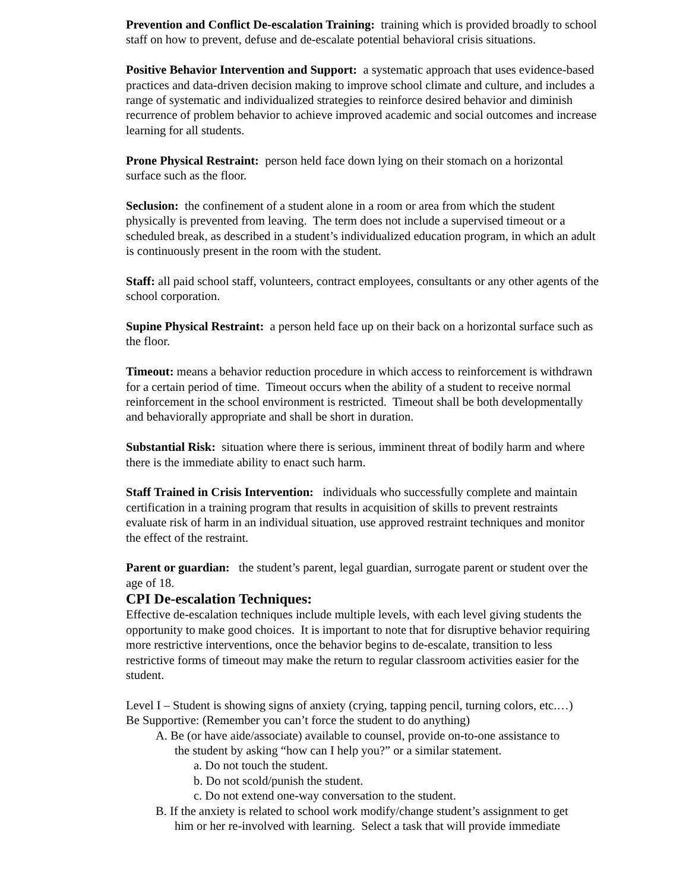Prevention and Conflict De-escalation Training: training which is provided broadly to school staff on how to prevent, defuse and de-escalate potential behavioral crisis situations.
Positive Behavior Intervention and Support: a systematic approach that uses evidence-based practices and data-driven decision making to improve school climate and culture, and includes a range of systematic and individualized strategies to reinforce desired behavior and diminish recurrence of problem behavior to achieve improved academic and social outcomes and increase learning for all students.
Prone Physical Restraint: person held face down lying on their stomach on a horizontal surface such as the floor.
Seclusion: the confinement of a student alone in a room or area from which the student physically is prevented from leaving. The term does not include a supervised timeout or a scheduled break, as described in a student’s individualized education program, in which an adult is continuously present in the room with the student.
Staff: all paid school staff, volunteers, contract employees, consultants or any other agents of the school corporation.
Supine Physical Restraint: a person held face up on their back on a horizontal surface such as the floor.
Timeout: means a behavior reduction procedure in which access to reinforcement is withdrawn for a certain period of time. Timeout occurs when the ability of a student to receive normal reinforcement in the school environment is restricted. Timeout shall be both developmentally and behaviorally appropriate and shall be short in duration.
Substantial Risk: situation where there is serious, imminent threat of bodily harm and where there is the immediate ability to enact such harm.
Staff Trained in Crisis Intervention: individuals who successfully complete and maintain certification in a training program that results in acquisition of skills to prevent restraints
evaluate risk of harm in an individual situation, use approved restraint techniques and monitor the effect of the restraint.
Parent or guardian: the student’s parent, legal guardian, surrogate parent or student over the age of 18.
CPI De-escalation Techniques:
Effective de-escalation techniques include multiple levels, with each level giving students the opportunity to make good choices. It is important to note that for disruptive behavior requiring more restrictive interventions, once the behavior begins to de-escalate, transition to less restrictive forms of timeout may make the return to regular classroom activities easier for the student.
Level I – Student is showing signs of anxiety (crying, tapping pencil, turning colors, etc.…)
Be Supportive: (Remember you can’t force the student to do anything)
A. Be (or have aide/associate) available to counsel, provide on-to-one assistance to
the student by asking “how can I help you?” or a similar statement.
a. Do not touch the student.
b. Do not scold/punish the student.
c. Do not extend one-way conversation to the student.
B. If the anxiety is related to school work modify/change student’s assignment to get
him or her re-involved with learning. Select a task that will provide immediate